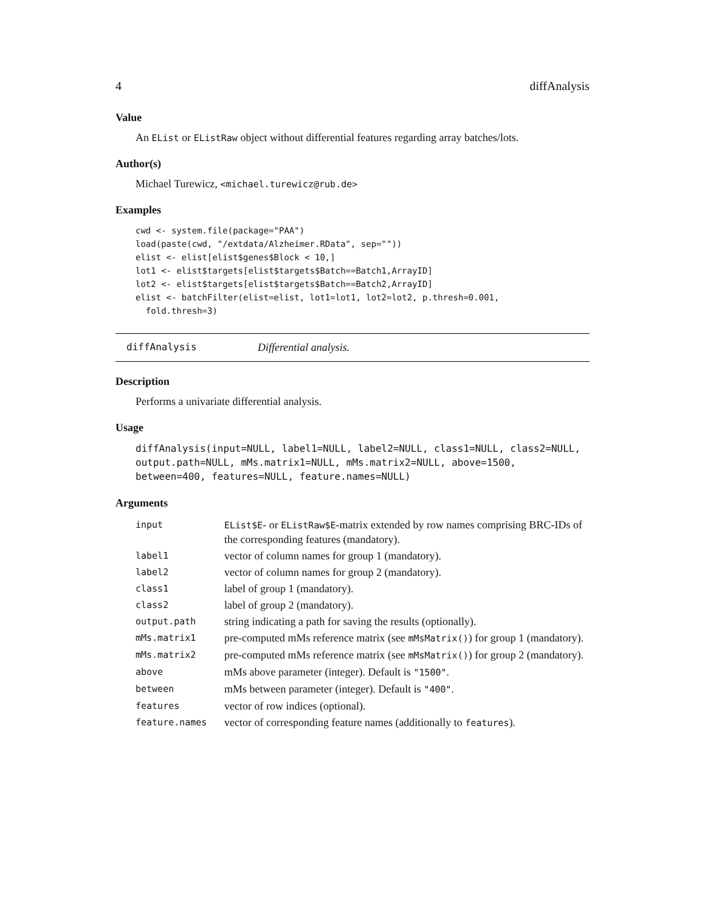4 diffAnalysis
Value
An EList or EListRaw object without differential features regarding array batches/lots.
Author(s)
Michael Turewicz, <michael.turewicz@rub.de>
Examples
cwd <- system.file(package="PAA")
load(paste(cwd, "/extdata/Alzheimer.RData", sep=""))
elist <- elist[elist$genes$Block < 10,]
lot1 <- elist$targets[elist$targets$Batch==Batch1,ArrayID]
lot2 <- elist$targets[elist$targets$Batch==Batch2,ArrayID]
elist <- batchFilter(elist=elist, lot1=lot1, lot2=lot2, p.thresh=0.001,
  fold.thresh=3)
diffAnalysis Differential analysis.
Description
Performs a univariate differential analysis.
Usage
diffAnalysis(input=NULL, label1=NULL, label2=NULL, class1=NULL, class2=NULL,
output.path=NULL, mMs.matrix1=NULL, mMs.matrix2=NULL, above=1500,
between=400, features=NULL, feature.names=NULL)
Arguments
| input | EList$E - or EListRaw$E -matrix extended by row names comprising BRC-IDs of the corresponding features (mandatory). |
| label1 | vector of column names for group 1 (mandatory). |
| label2 | vector of column names for group 2 (mandatory). |
| class1 | label of group 1 (mandatory). |
| class2 | label of group 2 (mandatory). |
| output.path | string indicating a path for saving the results (optionally). |
| mMs.matrix1 | pre-computed mMs reference matrix (see mMsMatrix() ) for group 1 (mandatory). |
| mMs.matrix2 | pre-computed mMs reference matrix (see mMsMatrix() ) for group 2 (mandatory). |
| above | mMs above parameter (integer). Default is "1500" . |
| between | mMs between parameter (integer). Default is "400" . |
| features | vector of row indices (optional). |
| feature.names | vector of corresponding feature names (additionally to features ). |